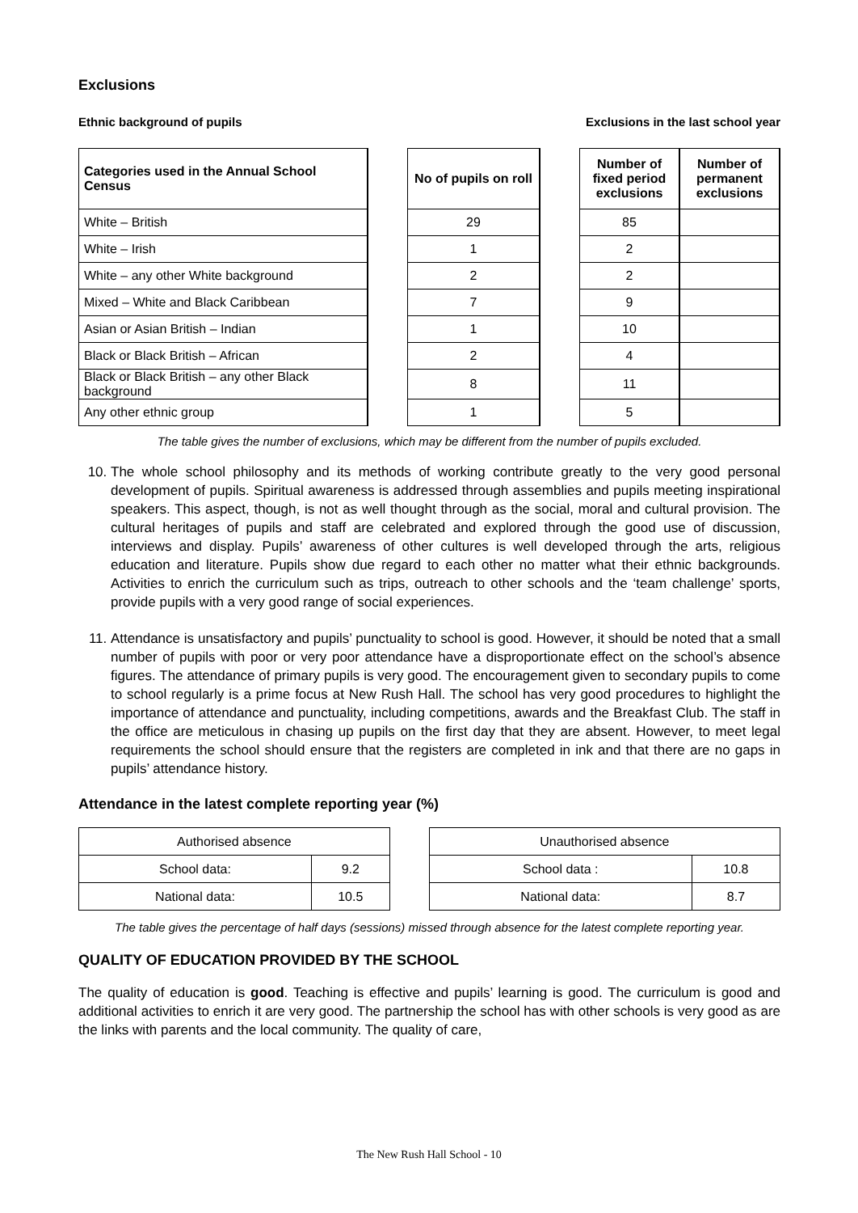Exclusions
Ethnic background of pupils Exclusions in the last school year
| Categories used in the Annual School Census | | No of pupils on roll | | Number of fixed period exclusions | Number of permanent exclusions |
| White – British | | 29 | | 85 | |
| White – Irish | | 1 | | 2 | |
| White – any other White background | | 2 | | 2 | |
| Mixed – White and Black Caribbean | | 7 | | 9 | |
| Asian or Asian British – Indian | | 1 | | 10 | |
| Black or Black British – African | | 2 | | 4 | |
| Black or Black British – any other Black background | | 8 | | 11 | |
| Any other ethnic group | | 1 | | 5 | |
The table gives the number of exclusions, which may be different from the number of pupils excluded.
10. The whole school philosophy and its methods of working contribute greatly to the very good personal development of pupils. Spiritual awareness is addressed through assemblies and pupils meeting inspirational speakers. This aspect, though, is not as well thought through as the social, moral and cultural provision. The cultural heritages of pupils and staff are celebrated and explored through the good use of discussion, interviews and display. Pupils’ awareness of other cultures is well developed through the arts, religious education and literature. Pupils show due regard to each other no matter what their ethnic backgrounds. Activities to enrich the curriculum such as trips, outreach to other schools and the ‘team challenge’ sports, provide pupils with a very good range of social experiences.
11. Attendance is unsatisfactory and pupils’ punctuality to school is good. However, it should be noted that a small number of pupils with poor or very poor attendance have a disproportionate effect on the school’s absence figures. The attendance of primary pupils is very good. The encouragement given to secondary pupils to come to school regularly is a prime focus at New Rush Hall. The school has very good procedures to highlight the importance of attendance and punctuality, including competitions, awards and the Breakfast Club. The staff in the office are meticulous in chasing up pupils on the first day that they are absent. However, to meet legal requirements the school should ensure that the registers are completed in ink and that there are no gaps in pupils’ attendance history.
Attendance in the latest complete reporting year (%)
| Authorised absence | | | Unauthorised absence | |
| School data: | 9.2 | | School data : | 10.8 |
| National data: | 10.5 | | National data: | 8.7 |
The table gives the percentage of half days (sessions) missed through absence for the latest complete reporting year.
QUALITY OF EDUCATION PROVIDED BY THE SCHOOL
The quality of education is good. Teaching is effective and pupils’ learning is good. The curriculum is good and additional activities to enrich it are very good. The partnership the school has with other schools is very good as are the links with parents and the local community. The quality of care,
The New Rush Hall School - 10